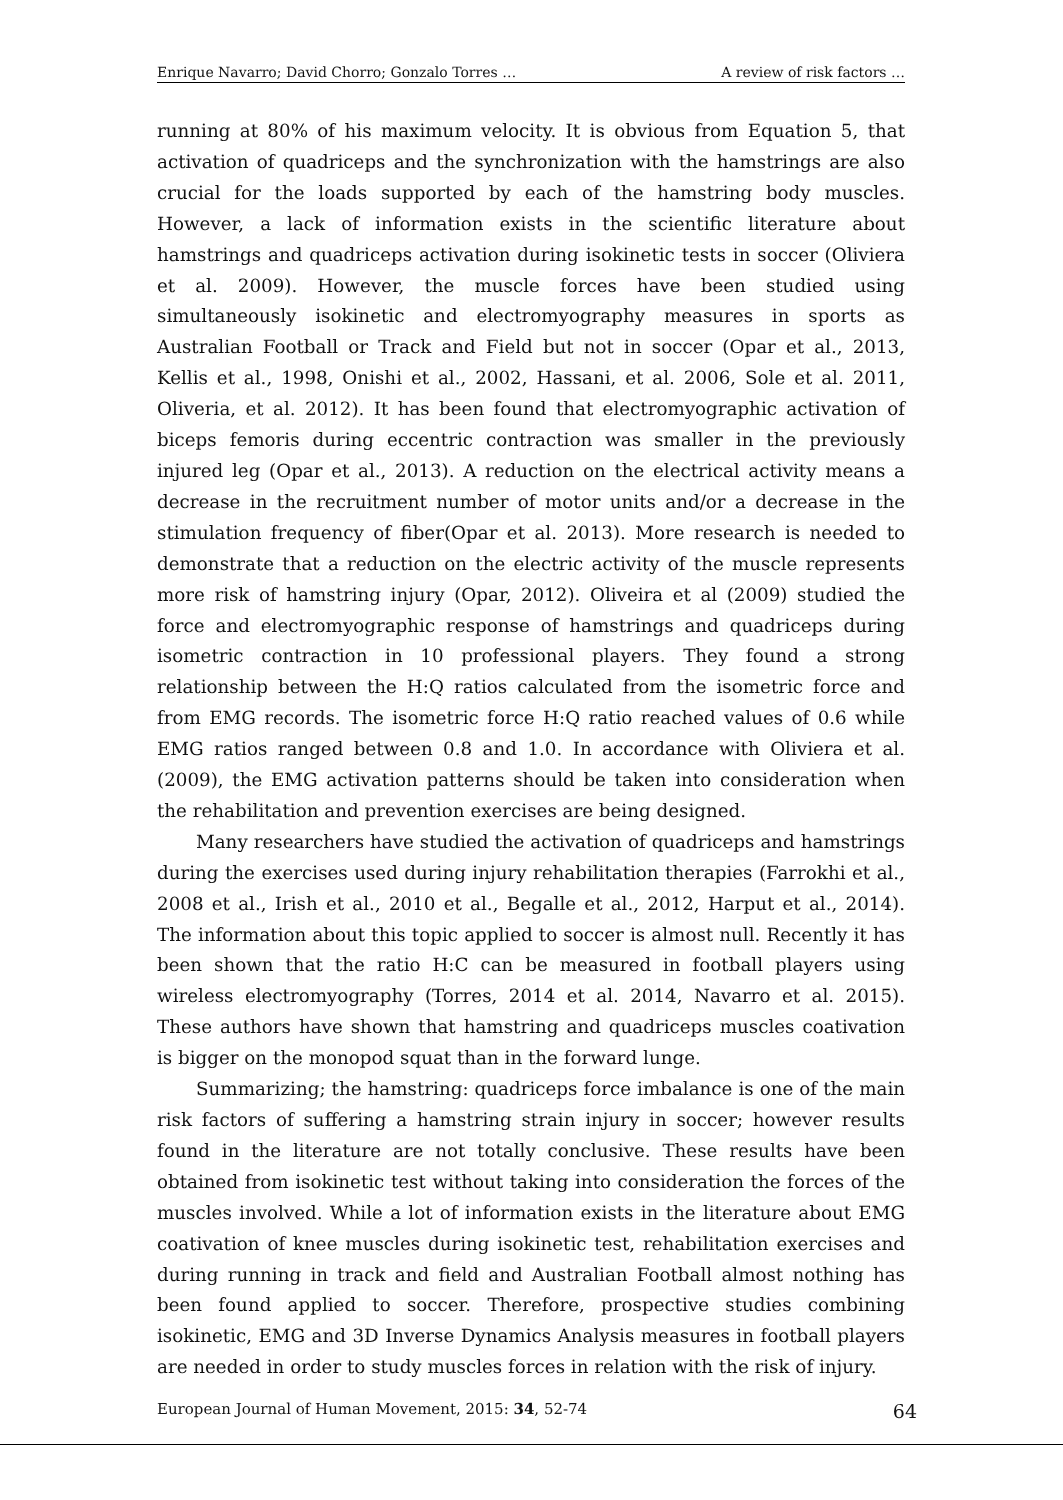Enrique Navarro; David Chorro; Gonzalo Torres … A review of risk factors …
running at 80% of his maximum velocity. It is obvious from Equation 5, that activation of quadriceps and the synchronization with the hamstrings are also crucial for the loads supported by each of the hamstring body muscles. However, a lack of information exists in the scientific literature about hamstrings and quadriceps activation during isokinetic tests in soccer (Oliviera et al. 2009). However, the muscle forces have been studied using simultaneously isokinetic and electromyography measures in sports as Australian Football or Track and Field but not in soccer (Opar et al., 2013, Kellis et al., 1998, Onishi et al., 2002, Hassani, et al. 2006, Sole et al. 2011, Oliveria, et al. 2012). It has been found that electromyographic activation of biceps femoris during eccentric contraction was smaller in the previously injured leg (Opar et al., 2013). A reduction on the electrical activity means a decrease in the recruitment number of motor units and/or a decrease in the stimulation frequency of fiber(Opar et al. 2013). More research is needed to demonstrate that a reduction on the electric activity of the muscle represents more risk of hamstring injury (Opar, 2012). Oliveira et al (2009) studied the force and electromyographic response of hamstrings and quadriceps during isometric contraction in 10 professional players. They found a strong relationship between the H:Q ratios calculated from the isometric force and from EMG records. The isometric force H:Q ratio reached values of 0.6 while EMG ratios ranged between 0.8 and 1.0. In accordance with Oliviera et al. (2009), the EMG activation patterns should be taken into consideration when the rehabilitation and prevention exercises are being designed.
Many researchers have studied the activation of quadriceps and hamstrings during the exercises used during injury rehabilitation therapies (Farrokhi et al., 2008 et al., Irish et al., 2010 et al., Begalle et al., 2012, Harput et al., 2014). The information about this topic applied to soccer is almost null. Recently it has been shown that the ratio H:C can be measured in football players using wireless electromyography (Torres, 2014 et al. 2014, Navarro et al. 2015). These authors have shown that hamstring and quadriceps muscles coativation is bigger on the monopod squat than in the forward lunge.
Summarizing; the hamstring: quadriceps force imbalance is one of the main risk factors of suffering a hamstring strain injury in soccer; however results found in the literature are not totally conclusive. These results have been obtained from isokinetic test without taking into consideration the forces of the muscles involved. While a lot of information exists in the literature about EMG coativation of knee muscles during isokinetic test, rehabilitation exercises and during running in track and field and Australian Football almost nothing has been found applied to soccer. Therefore, prospective studies combining isokinetic, EMG and 3D Inverse Dynamics Analysis measures in football players are needed in order to study muscles forces in relation with the risk of injury.
European Journal of Human Movement, 2015: 34, 52-74 64